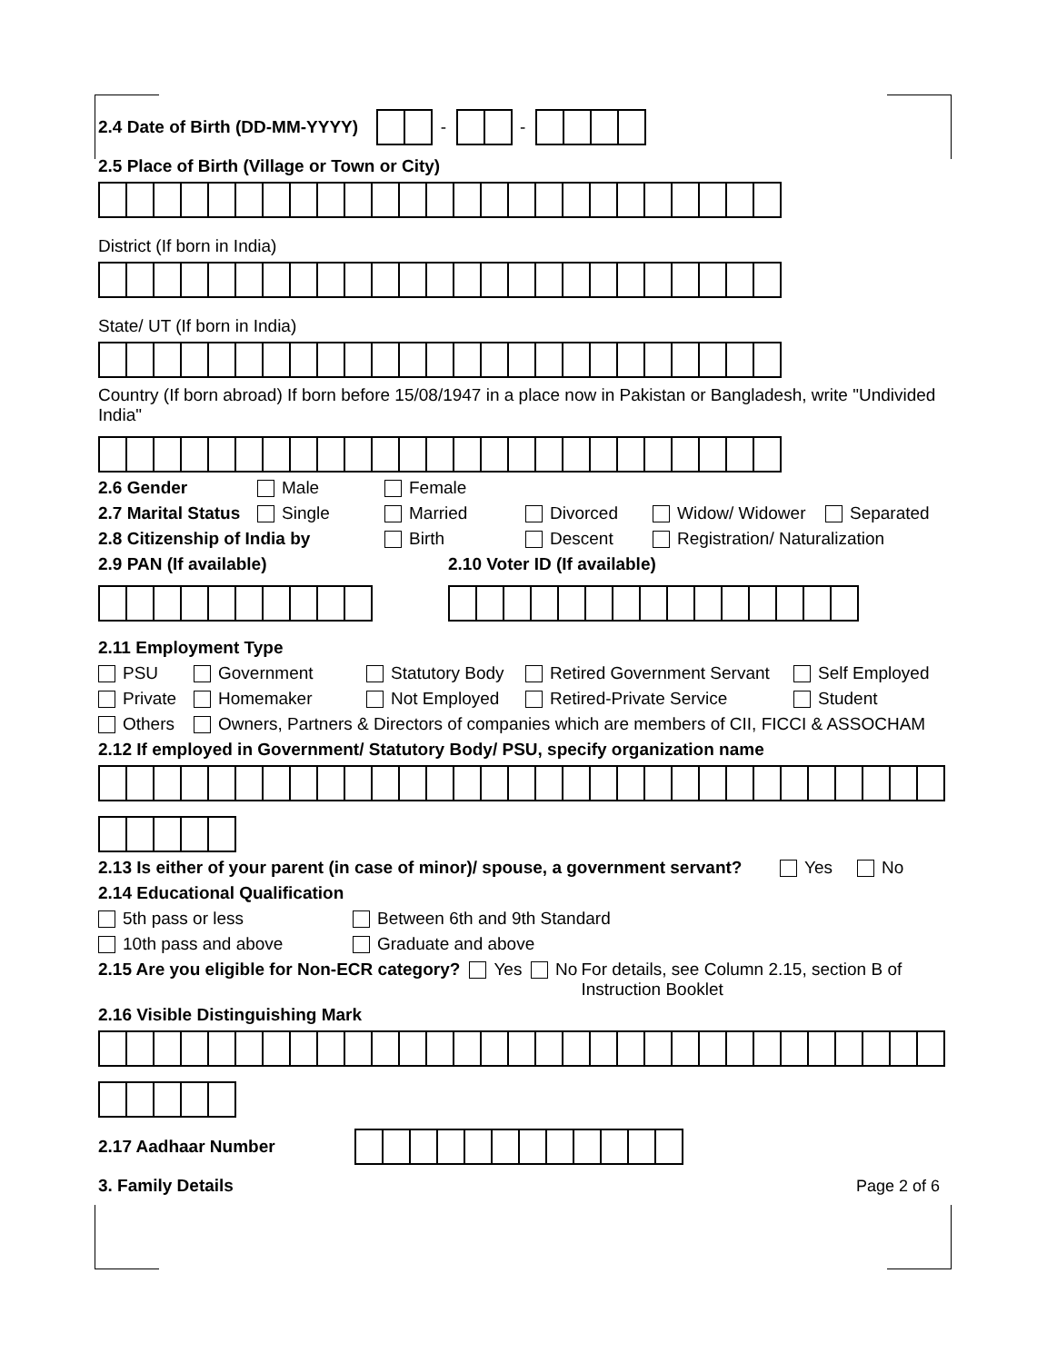2.4 Date of Birth (DD-MM-YYYY) - -
2.5 Place of Birth (Village or Town or City)
District (If born in India)
State/ UT (If born in India)
Country (If born abroad) If born before 15/08/1947 in a place now in Pakistan or Bangladesh, write "Undivided India"
2.6 Gender Male Female
2.7 Marital Status Single Married Divorced Widow/ Widower Separated
2.8 Citizenship of India by Birth Descent Registration/ Naturalization
2.9 PAN (If available) 2.10 Voter ID (If available)
2.11 Employment Type
PSU Government Statutory Body Retired Government Servant Self Employed
Private Homemaker Not Employed Retired-Private Service Student
Others Owners, Partners & Directors of companies which are members of CII, FICCI & ASSOCHAM
2.12 If employed in Government/ Statutory Body/ PSU, specify organization name
2.13 Is either of your parent (in case of minor)/ spouse, a government servant? Yes No
2.14 Educational Qualification
5th pass or less Between 6th and 9th Standard
10th pass and above Graduate and above
2.15 Are you eligible for Non-ECR category? Yes No For details, see Column 2.15, section B of Instruction Booklet
2.16 Visible Distinguishing Mark
2.17 Aadhaar Number
3. Family Details Page 2 of 6